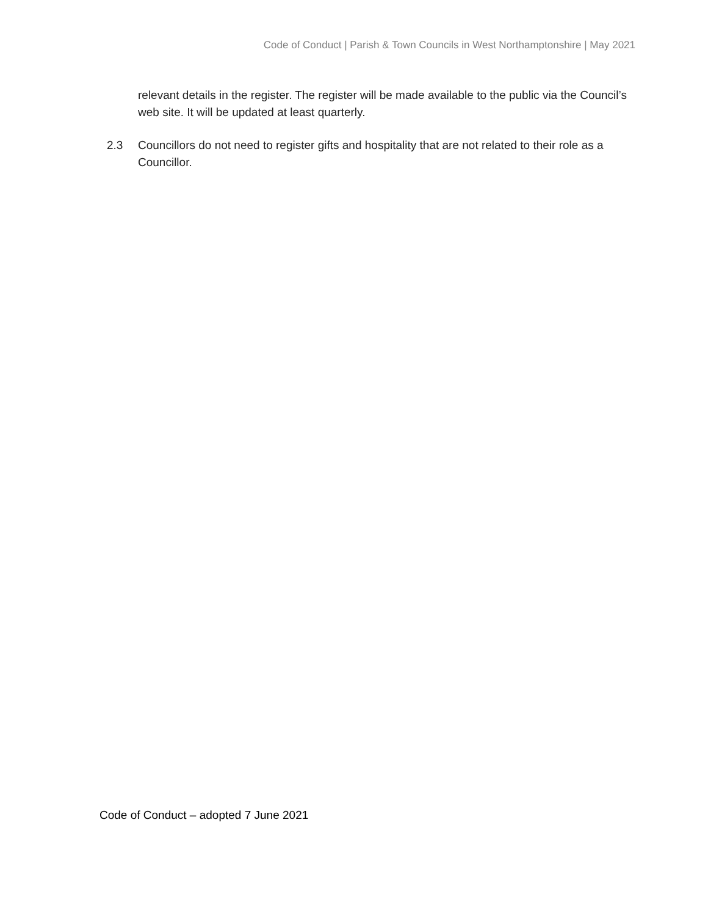Code of Conduct | Parish & Town Councils in West Northamptonshire | May 2021
relevant details in the register. The register will be made available to the public via the Council’s web site. It will be updated at least quarterly.
2.3 Councillors do not need to register gifts and hospitality that are not related to their role as a Councillor.
Code of Conduct – adopted 7 June 2021